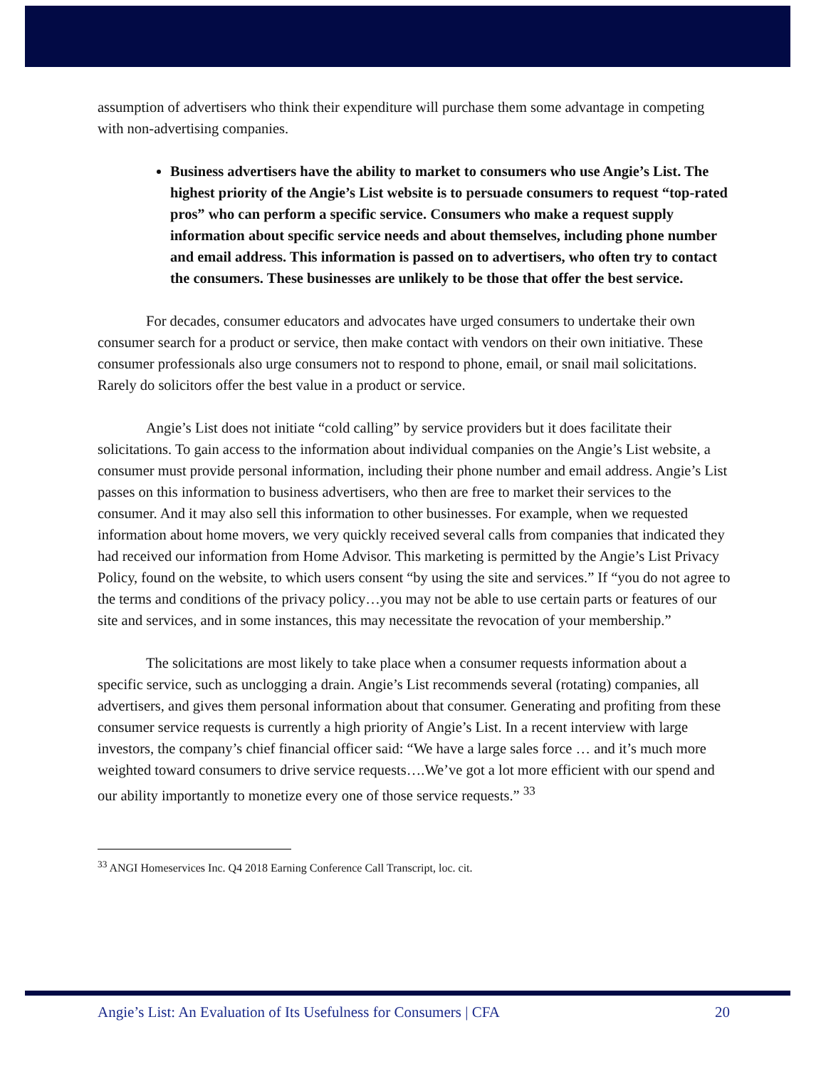assumption of advertisers who think their expenditure will purchase them some advantage in competing with non-advertising companies.
Business advertisers have the ability to market to consumers who use Angie’s List. The highest priority of the Angie’s List website is to persuade consumers to request “top-rated pros” who can perform a specific service. Consumers who make a request supply information about specific service needs and about themselves, including phone number and email address. This information is passed on to advertisers, who often try to contact the consumers. These businesses are unlikely to be those that offer the best service.
For decades, consumer educators and advocates have urged consumers to undertake their own consumer search for a product or service, then make contact with vendors on their own initiative. These consumer professionals also urge consumers not to respond to phone, email, or snail mail solicitations. Rarely do solicitors offer the best value in a product or service.
Angie’s List does not initiate “cold calling” by service providers but it does facilitate their solicitations. To gain access to the information about individual companies on the Angie’s List website, a consumer must provide personal information, including their phone number and email address. Angie’s List passes on this information to business advertisers, who then are free to market their services to the consumer. And it may also sell this information to other businesses. For example, when we requested information about home movers, we very quickly received several calls from companies that indicated they had received our information from Home Advisor. This marketing is permitted by the Angie’s List Privacy Policy, found on the website, to which users consent “by using the site and services.” If “you do not agree to the terms and conditions of the privacy policy…you may not be able to use certain parts or features of our site and services, and in some instances, this may necessitate the revocation of your membership.”
The solicitations are most likely to take place when a consumer requests information about a specific service, such as unclogging a drain. Angie’s List recommends several (rotating) companies, all advertisers, and gives them personal information about that consumer. Generating and profiting from these consumer service requests is currently a high priority of Angie’s List. In a recent interview with large investors, the company’s chief financial officer said: “We have a large sales force … and it’s much more weighted toward consumers to drive service requests….We’ve got a lot more efficient with our spend and our ability importantly to monetize every one of those service requests.” <sup>33</sup>
<sup>33</sup> ANGI Homeservices Inc. Q4 2018 Earning Conference Call Transcript, loc. cit.
Angie’s List: An Evaluation of Its Usefulness for Consumers | CFA 20